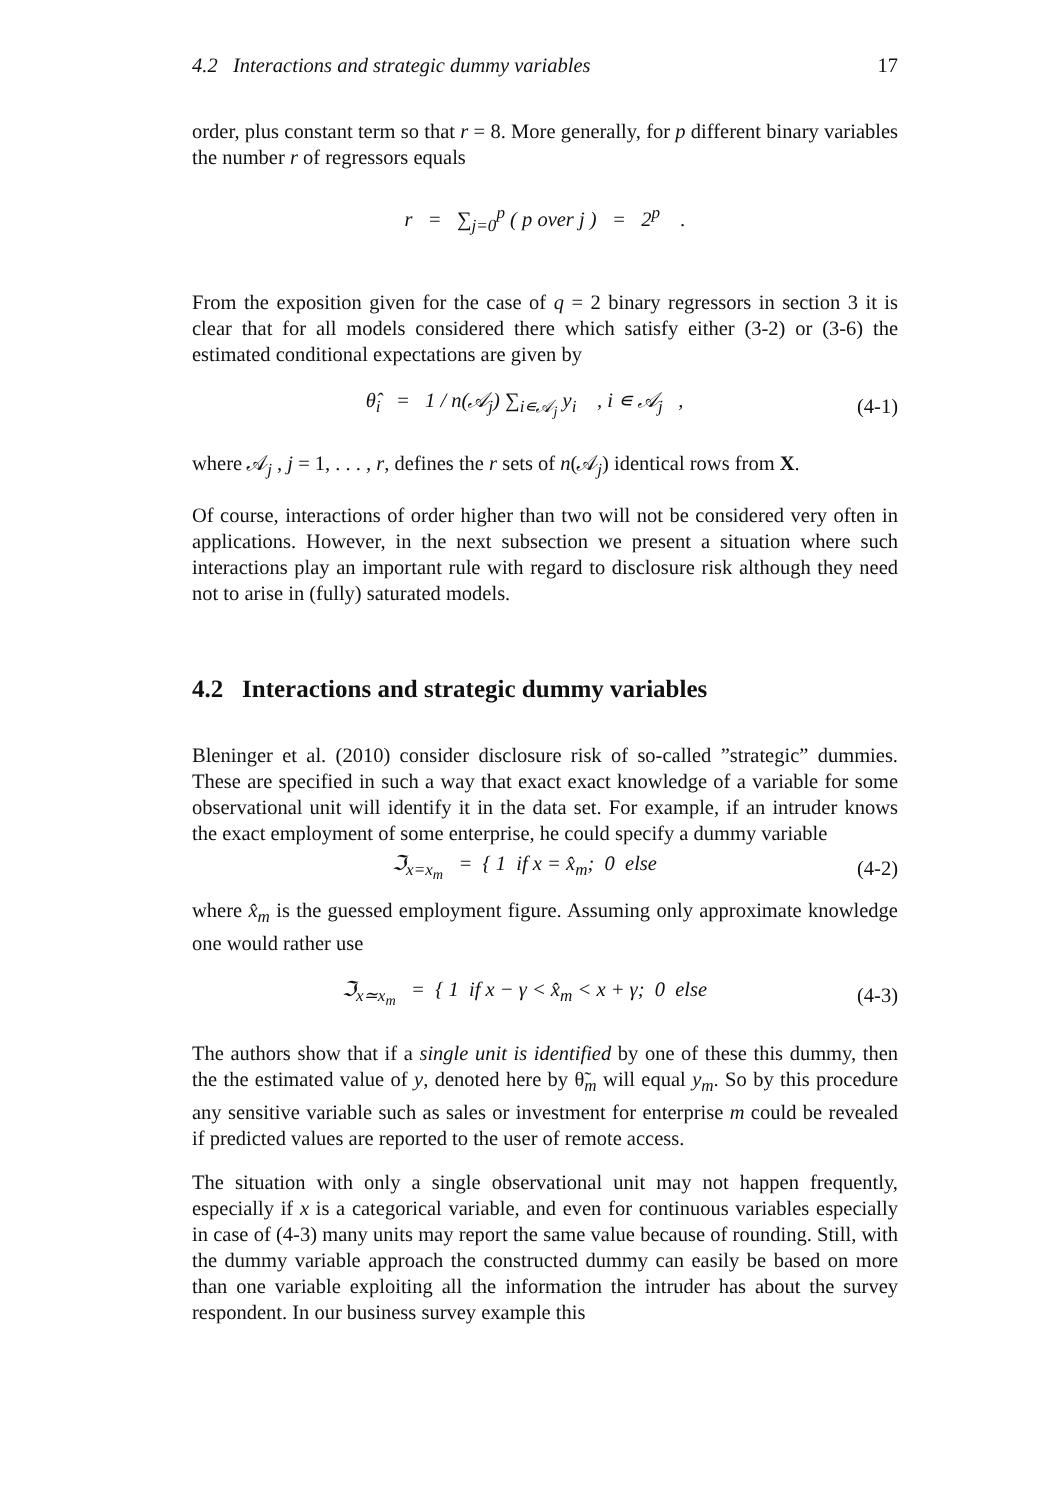4.2 Interactions and strategic dummy variables 17
order, plus constant term so that r = 8. More generally, for p different binary variables the number r of regressors equals
r = ∑<sub>j=0</sub><sup>p</sup> ( p over j ) = 2<sup>p</sup> .
From the exposition given for the case of q = 2 binary regressors in section 3 it is clear that for all models considered there which satisfy either (3-2) or (3-6) the estimated conditional expectations are given by
θ̂<sub>i</sub> = 1 / n(𝒜<sub>j</sub>) ∑<sub>i∊𝒜<sub>j</sub></sub> y<sub>i</sub> , i ∊ 𝒜<sub>j</sub> , (4-1)
where 𝒜<sub>j</sub> , j = 1, . . . , r, defines the r sets of n(𝒜<sub>j</sub>) identical rows from X.
Of course, interactions of order higher than two will not be considered very often in applications. However, in the next subsection we present a situation where such interactions play an important rule with regard to disclosure risk although they need not to arise in (fully) saturated models.
4.2 Interactions and strategic dummy variables
Bleninger et al. (2010) consider disclosure risk of so-called ”strategic” dummies. These are specified in such a way that exact exact knowledge of a variable for some observational unit will identify it in the data set. For example, if an intruder knows the exact employment of some enterprise, he could specify a dummy variable
ℑ<sub>x=x<sub>m</sub></sub> = { 1 if x = x̂<sub>m</sub>; 0 else (4-2)
where x̂<sub>m</sub> is the guessed employment figure. Assuming only approximate knowledge one would rather use
ℑ<sub>x≃x<sub>m</sub></sub> = { 1 if x − γ < x̂<sub>m</sub> < x + γ; 0 else (4-3)
The authors show that if a single unit is identified by one of these this dummy, then the the estimated value of y, denoted here by θ̃<sub>m</sub> will equal y<sub>m</sub>. So by this procedure any sensitive variable such as sales or investment for enterprise m could be revealed if predicted values are reported to the user of remote access.
The situation with only a single observational unit may not happen frequently, especially if x is a categorical variable, and even for continuous variables especially in case of (4-3) many units may report the same value because of rounding. Still, with the dummy variable approach the constructed dummy can easily be based on more than one variable exploiting all the information the intruder has about the survey respondent. In our business survey example this